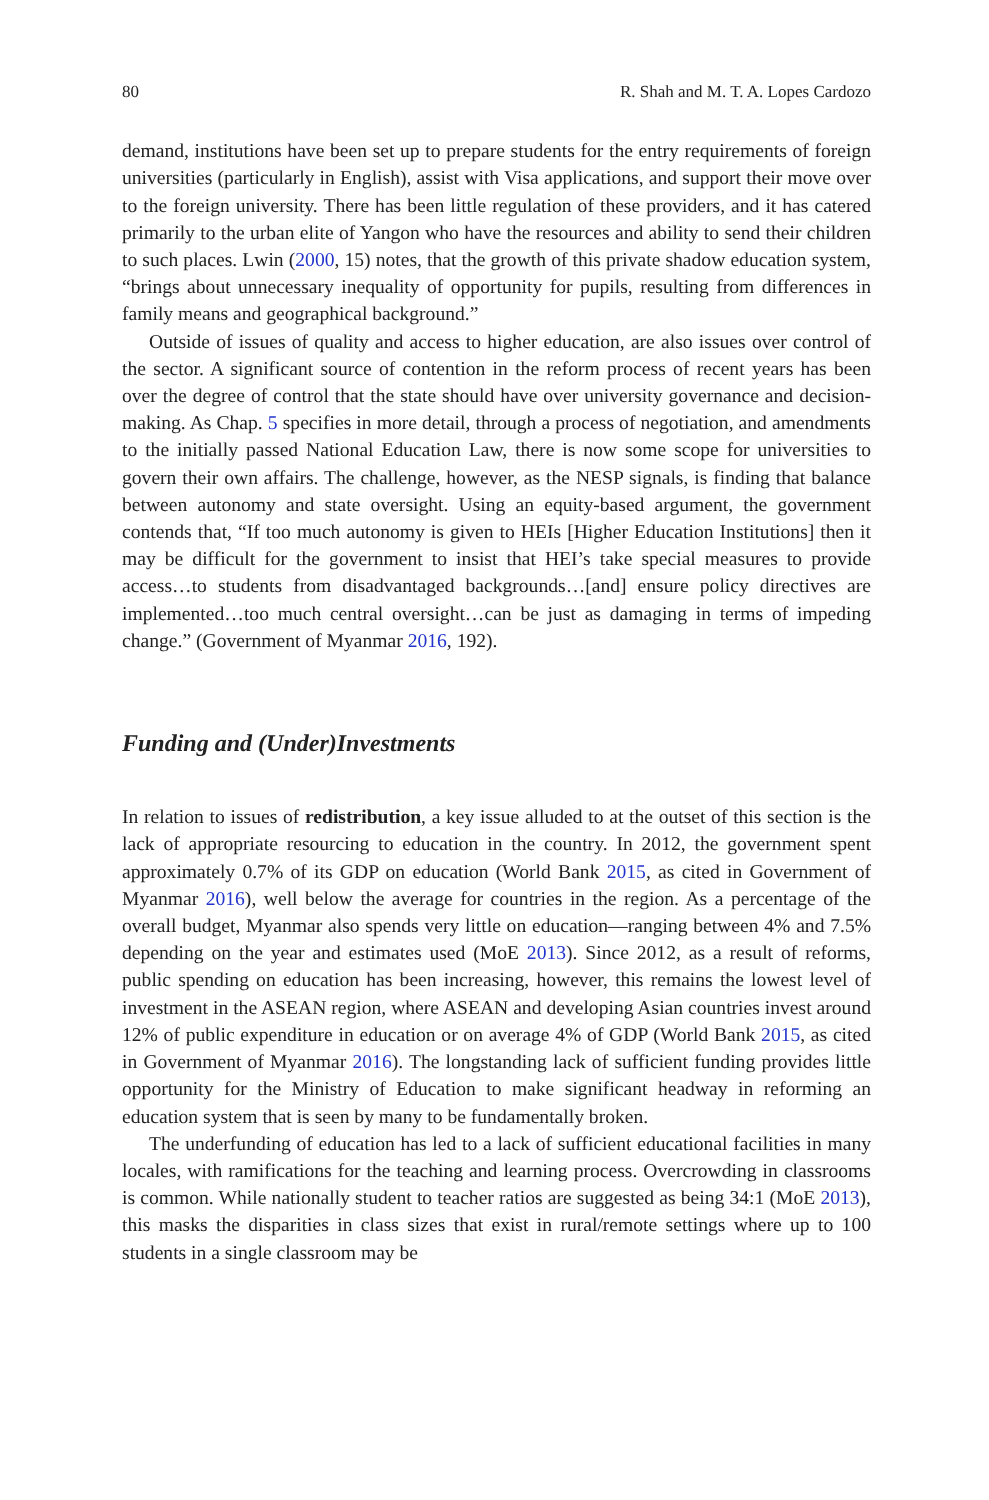80 R. Shah and M. T. A. Lopes Cardozo
demand, institutions have been set up to prepare students for the entry requirements of foreign universities (particularly in English), assist with Visa applications, and support their move over to the foreign university. There has been little regulation of these providers, and it has catered primarily to the urban elite of Yangon who have the resources and ability to send their children to such places. Lwin (2000, 15) notes, that the growth of this private shadow education system, “brings about unnecessary inequality of opportunity for pupils, resulting from differences in family means and geographical background.”
Outside of issues of quality and access to higher education, are also issues over control of the sector. A significant source of contention in the reform process of recent years has been over the degree of control that the state should have over university governance and decision-making. As Chap. 5 specifies in more detail, through a process of negotiation, and amendments to the initially passed National Education Law, there is now some scope for universities to govern their own affairs. The challenge, however, as the NESP signals, is finding that balance between autonomy and state oversight. Using an equity-based argument, the government contends that, “If too much autonomy is given to HEIs [Higher Education Institutions] then it may be difficult for the government to insist that HEI’s take special measures to provide access…to students from disadvantaged backgrounds…[and] ensure policy directives are implemented…too much central oversight…can be just as damaging in terms of impeding change.” (Government of Myanmar 2016, 192).
Funding and (Under)Investments
In relation to issues of redistribution, a key issue alluded to at the outset of this section is the lack of appropriate resourcing to education in the country. In 2012, the government spent approximately 0.7% of its GDP on education (World Bank 2015, as cited in Government of Myanmar 2016), well below the average for countries in the region. As a percentage of the overall budget, Myanmar also spends very little on education—ranging between 4% and 7.5% depending on the year and estimates used (MoE 2013). Since 2012, as a result of reforms, public spending on education has been increasing, however, this remains the lowest level of investment in the ASEAN region, where ASEAN and developing Asian countries invest around 12% of public expenditure in education or on average 4% of GDP (World Bank 2015, as cited in Government of Myanmar 2016). The longstanding lack of sufficient funding provides little opportunity for the Ministry of Education to make significant headway in reforming an education system that is seen by many to be fundamentally broken.
The underfunding of education has led to a lack of sufficient educational facilities in many locales, with ramifications for the teaching and learning process. Overcrowding in classrooms is common. While nationally student to teacher ratios are suggested as being 34:1 (MoE 2013), this masks the disparities in class sizes that exist in rural/remote settings where up to 100 students in a single classroom may be